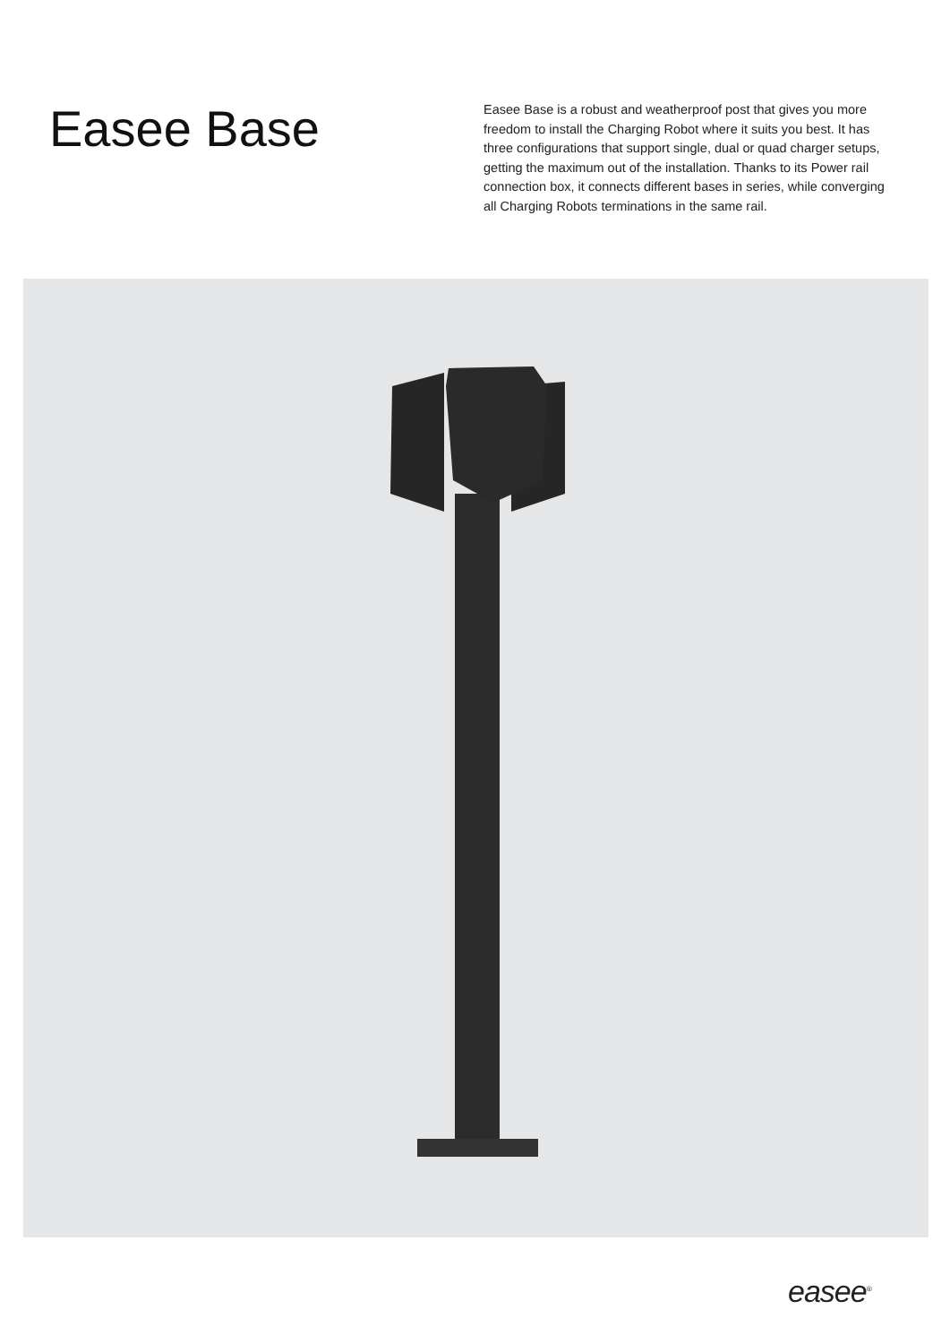Easee Base
Easee Base is a robust and weatherproof post that gives you more freedom to install the Charging Robot where it suits you best. It has three configurations that support single, dual or quad charger setups, getting the maximum out of the installation. Thanks to its Power rail connection box, it connects different bases in series, while converging all Charging Robots terminations in the same rail.
easee<sup>®</sup>